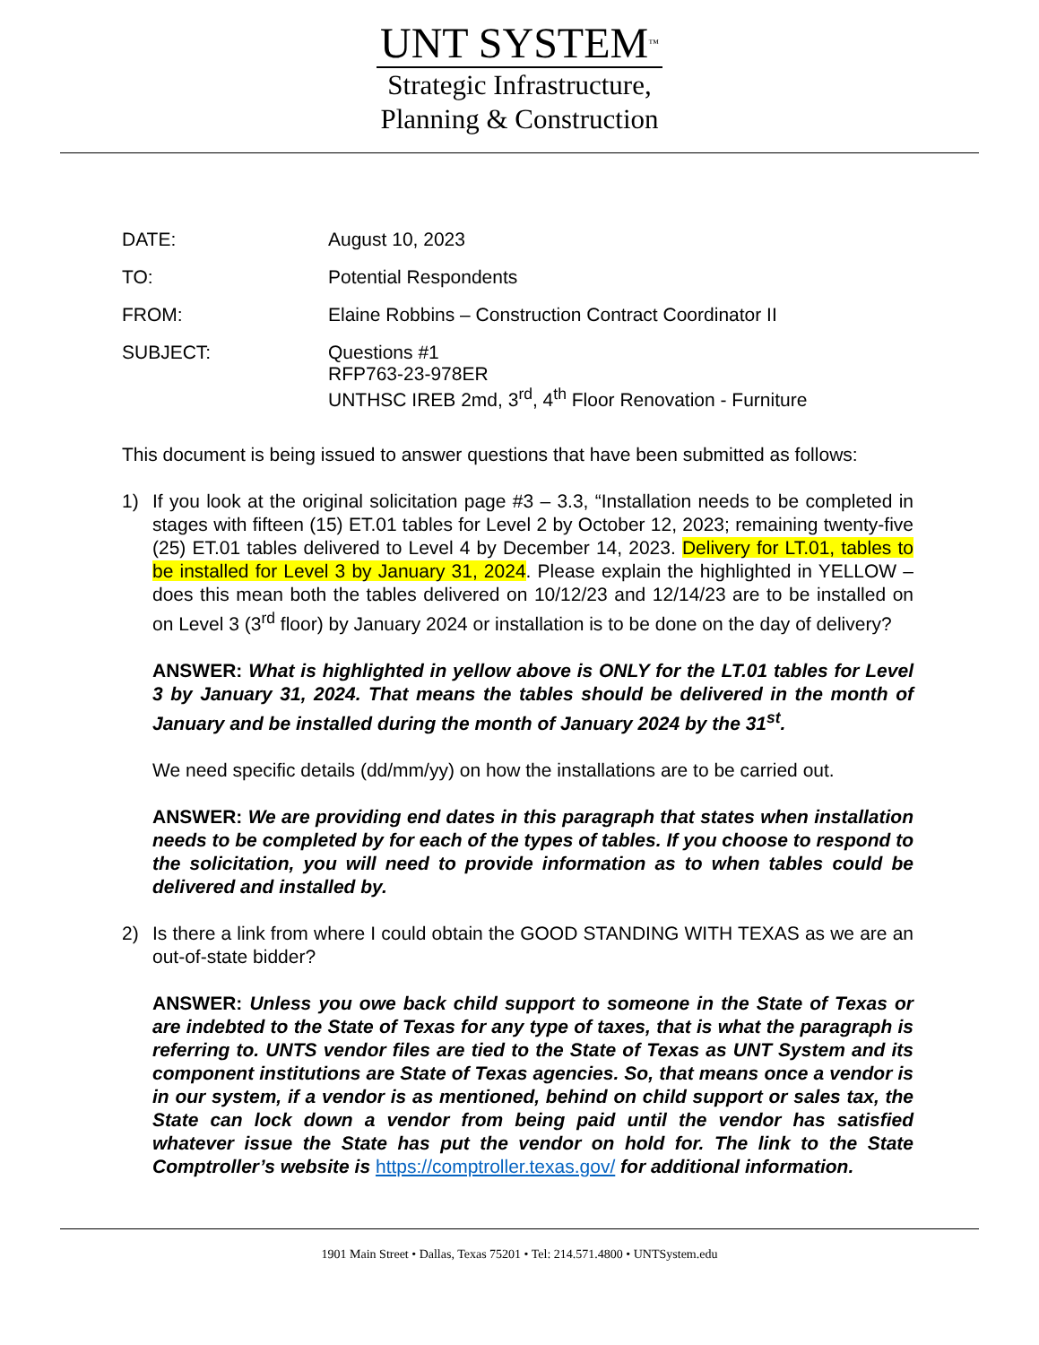UNT SYSTEM<sup>™</sup>
Strategic Infrastructure,
Planning & Construction
DATE: August 10, 2023
TO: Potential Respondents
FROM: Elaine Robbins – Construction Contract Coordinator II
SUBJECT: Questions #1
RFP763-23-978ER
UNTHSC IREB 2md, 3<sup>rd</sup>, 4<sup>th</sup> Floor Renovation - Furniture
This document is being issued to answer questions that have been submitted as follows:
1) If you look at the original solicitation page #3 – 3.3, “Installation needs to be completed in stages with fifteen (15) ET.01 tables for Level 2 by October 12, 2023; remaining twenty-five (25) ET.01 tables delivered to Level 4 by December 14, 2023. Delivery for LT.01, tables to be installed for Level 3 by January 31, 2024. Please explain the highlighted in YELLOW – does this mean both the tables delivered on 10/12/23 and 12/14/23 are to be installed on on Level 3 (3<sup>rd</sup> floor) by January 2024 or installation is to be done on the day of delivery?
ANSWER: What is highlighted in yellow above is ONLY for the LT.01 tables for Level 3 by January 31, 2024. That means the tables should be delivered in the month of January and be installed during the month of January 2024 by the 31<sup>st</sup>.
We need specific details (dd/mm/yy) on how the installations are to be carried out.
ANSWER: We are providing end dates in this paragraph that states when installation needs to be completed by for each of the types of tables. If you choose to respond to the solicitation, you will need to provide information as to when tables could be delivered and installed by.
2) Is there a link from where I could obtain the GOOD STANDING WITH TEXAS as we are an out-of-state bidder?
ANSWER: Unless you owe back child support to someone in the State of Texas or are indebted to the State of Texas for any type of taxes, that is what the paragraph is referring to. UNTS vendor files are tied to the State of Texas as UNT System and its component institutions are State of Texas agencies. So, that means once a vendor is in our system, if a vendor is as mentioned, behind on child support or sales tax, the State can lock down a vendor from being paid until the vendor has satisfied whatever issue the State has put the vendor on hold for. The link to the State Comptroller’s website is https://comptroller.texas.gov/ for additional information.
1901 Main Street • Dallas, Texas 75201 • Tel: 214.571.4800 • UNTSystem.edu